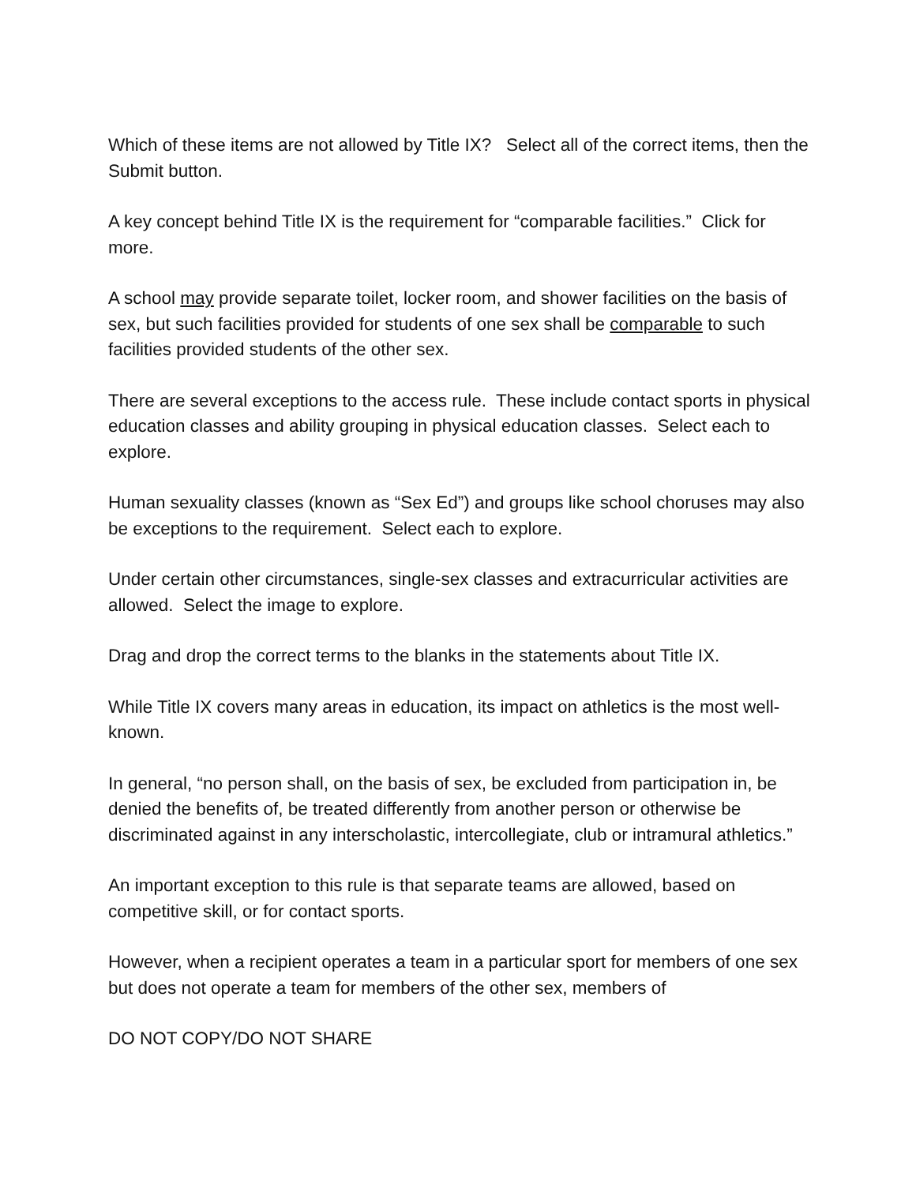Which of these items are not allowed by Title IX? Select all of the correct items, then the Submit button.
A key concept behind Title IX is the requirement for “comparable facilities.” Click for more.
A school may provide separate toilet, locker room, and shower facilities on the basis of sex, but such facilities provided for students of one sex shall be comparable to such facilities provided students of the other sex.
There are several exceptions to the access rule. These include contact sports in physical education classes and ability grouping in physical education classes. Select each to explore.
Human sexuality classes (known as “Sex Ed”) and groups like school choruses may also be exceptions to the requirement. Select each to explore.
Under certain other circumstances, single-sex classes and extracurricular activities are allowed. Select the image to explore.
Drag and drop the correct terms to the blanks in the statements about Title IX.
While Title IX covers many areas in education, its impact on athletics is the most well-known.
In general, “no person shall, on the basis of sex, be excluded from participation in, be denied the benefits of, be treated differently from another person or otherwise be discriminated against in any interscholastic, intercollegiate, club or intramural athletics.”
An important exception to this rule is that separate teams are allowed, based on competitive skill, or for contact sports.
However, when a recipient operates a team in a particular sport for members of one sex but does not operate a team for members of the other sex, members of
DO NOT COPY/DO NOT SHARE